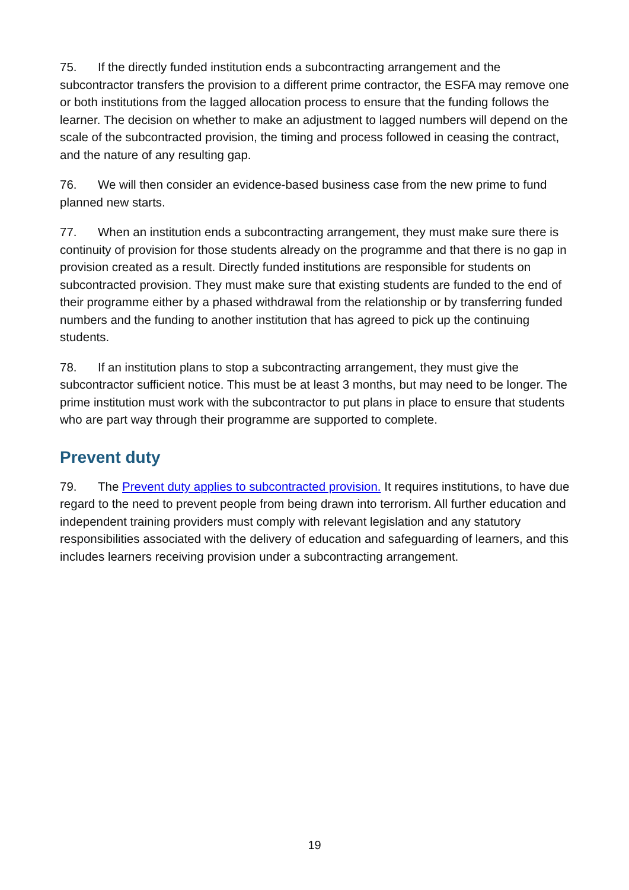75. If the directly funded institution ends a subcontracting arrangement and the subcontractor transfers the provision to a different prime contractor, the ESFA may remove one or both institutions from the lagged allocation process to ensure that the funding follows the learner. The decision on whether to make an adjustment to lagged numbers will depend on the scale of the subcontracted provision, the timing and process followed in ceasing the contract, and the nature of any resulting gap.
76. We will then consider an evidence-based business case from the new prime to fund planned new starts.
77. When an institution ends a subcontracting arrangement, they must make sure there is continuity of provision for those students already on the programme and that there is no gap in provision created as a result. Directly funded institutions are responsible for students on subcontracted provision. They must make sure that existing students are funded to the end of their programme either by a phased withdrawal from the relationship or by transferring funded numbers and the funding to another institution that has agreed to pick up the continuing students.
78. If an institution plans to stop a subcontracting arrangement, they must give the subcontractor sufficient notice. This must be at least 3 months, but may need to be longer. The prime institution must work with the subcontractor to put plans in place to ensure that students who are part way through their programme are supported to complete.
Prevent duty
79. The Prevent duty applies to subcontracted provision. It requires institutions, to have due regard to the need to prevent people from being drawn into terrorism. All further education and independent training providers must comply with relevant legislation and any statutory responsibilities associated with the delivery of education and safeguarding of learners, and this includes learners receiving provision under a subcontracting arrangement.
19